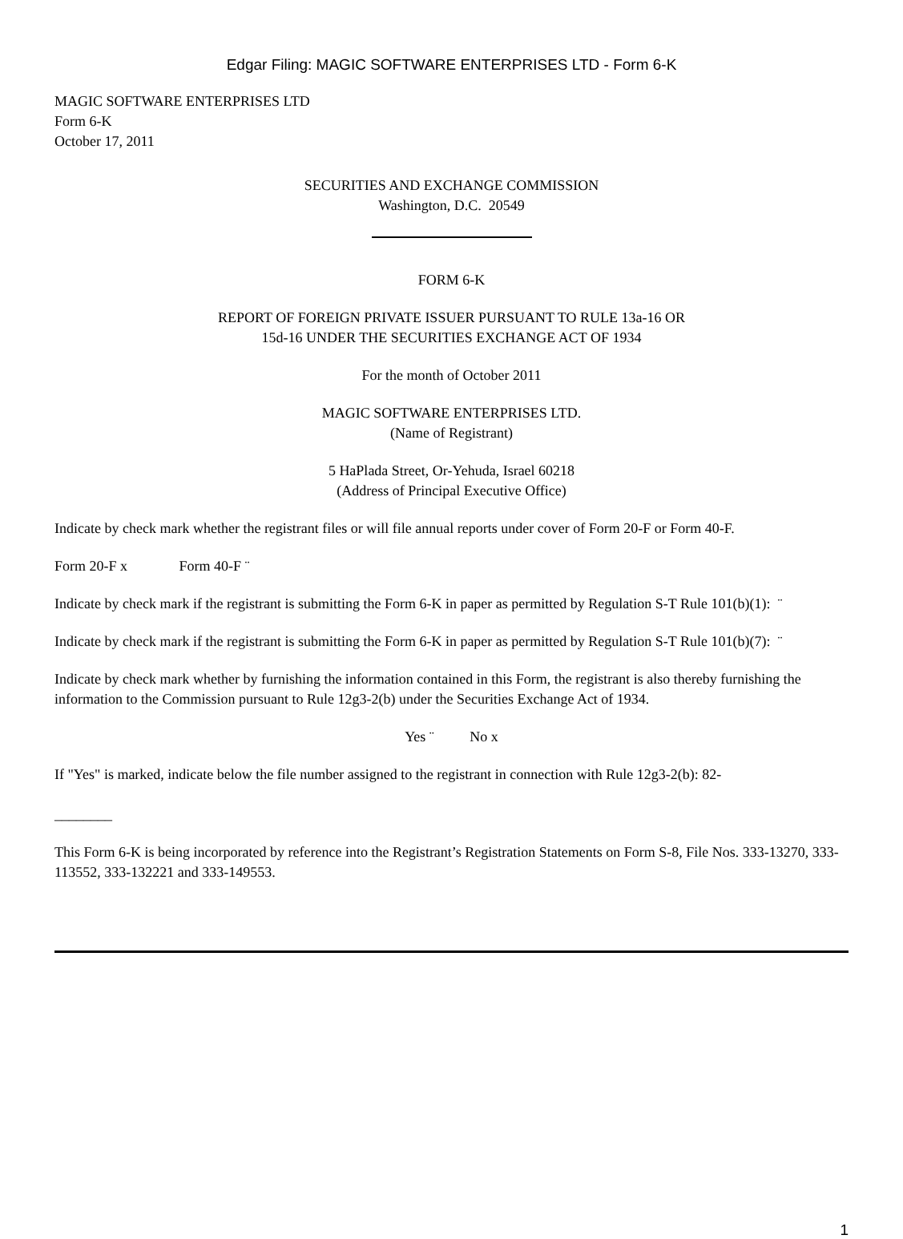Edgar Filing: MAGIC SOFTWARE ENTERPRISES LTD - Form 6-K
MAGIC SOFTWARE ENTERPRISES LTD
Form 6-K
October 17, 2011
SECURITIES AND EXCHANGE COMMISSION
Washington, D.C. 20549
FORM 6-K
REPORT OF FOREIGN PRIVATE ISSUER PURSUANT TO RULE 13a-16 OR
15d-16 UNDER THE SECURITIES EXCHANGE ACT OF 1934
For the month of October 2011
MAGIC SOFTWARE ENTERPRISES LTD.
(Name of Registrant)
5 HaPlada Street, Or-Yehuda, Israel 60218
(Address of Principal Executive Office)
Indicate by check mark whether the registrant files or will file annual reports under cover of Form 20-F or Form 40-F.
Form 20-F x Form 40-F ¨
Indicate by check mark if the registrant is submitting the Form 6-K in paper as permitted by Regulation S-T Rule 101(b)(1): ¨
Indicate by check mark if the registrant is submitting the Form 6-K in paper as permitted by Regulation S-T Rule 101(b)(7): ¨
Indicate by check mark whether by furnishing the information contained in this Form, the registrant is also thereby furnishing the information to the Commission pursuant to Rule 12g3-2(b) under the Securities Exchange Act of 1934.
Yes ¨ No x
If "Yes" is marked, indicate below the file number assigned to the registrant in connection with Rule 12g3-2(b): 82-
________
This Form 6-K is being incorporated by reference into the Registrant’s Registration Statements on Form S-8, File Nos. 333-13270, 333-113552, 333-132221 and 333-149553.
1